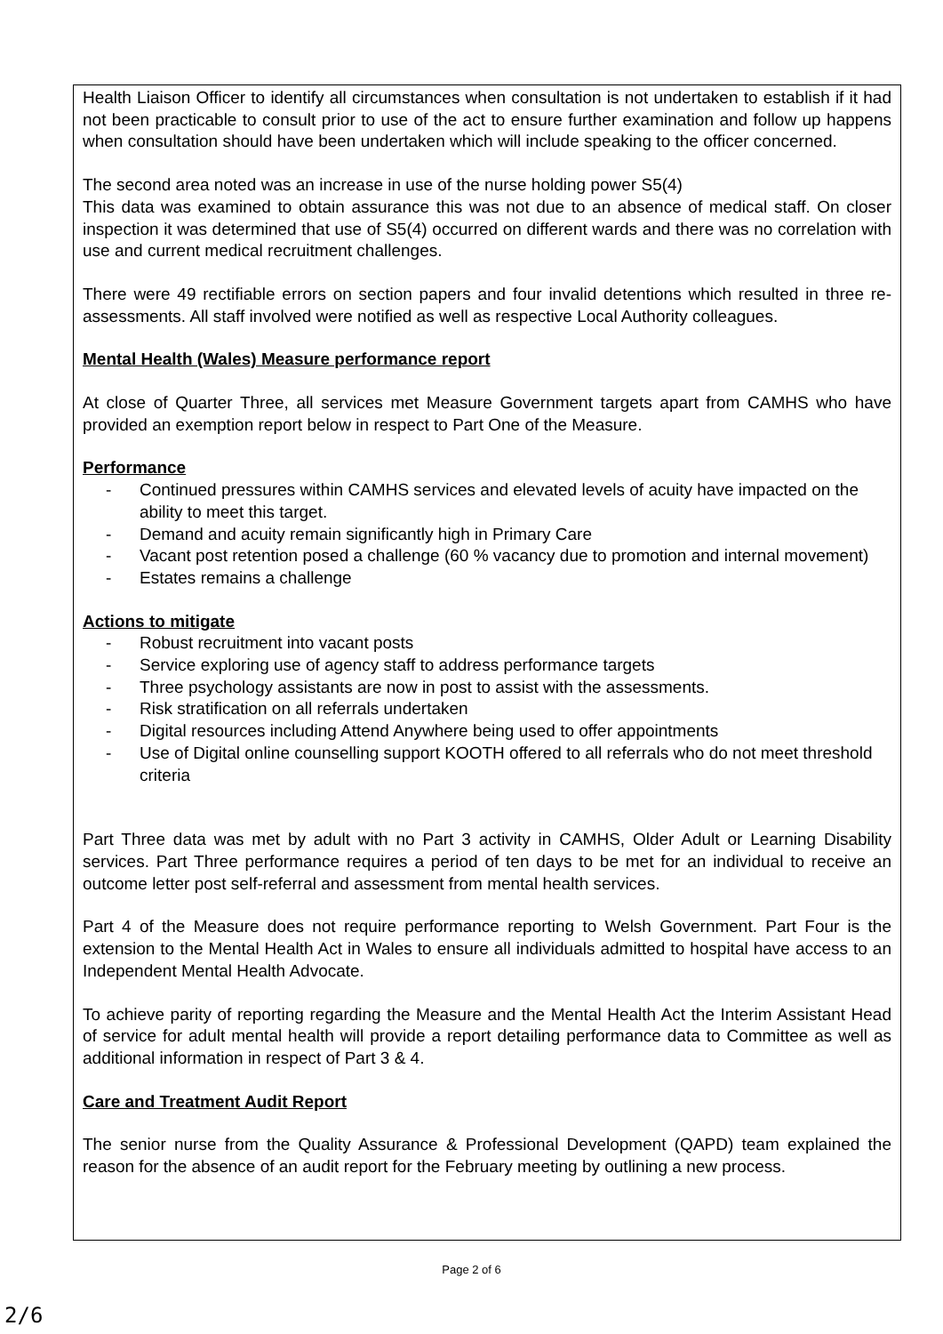Health Liaison Officer to identify all circumstances when consultation is not undertaken to establish if it had not been practicable to consult prior to use of the act to ensure further examination and follow up happens when consultation should have been undertaken which will include speaking to the officer concerned.
The second area noted was an increase in use of the nurse holding power S5(4)
This data was examined to obtain assurance this was not due to an absence of medical staff. On closer inspection it was determined that use of S5(4) occurred on different wards and there was no correlation with use and current medical recruitment challenges.
There were 49 rectifiable errors on section papers and four invalid detentions which resulted in three re-assessments. All staff involved were notified as well as respective Local Authority colleagues.
Mental Health (Wales) Measure performance report
At close of Quarter Three, all services met Measure Government targets apart from CAMHS who have provided an exemption report below in respect to Part One of the Measure.
Performance
- Continued pressures within CAMHS services and elevated levels of acuity have impacted on the ability to meet this target.
- Demand and acuity remain significantly high in Primary Care
- Vacant post retention posed a challenge (60 % vacancy due to promotion and internal movement)
- Estates remains a challenge
Actions to mitigate
- Robust recruitment into vacant posts
- Service exploring use of agency staff to address performance targets
- Three psychology assistants are now in post to assist with the assessments.
- Risk stratification on all referrals undertaken
- Digital resources including Attend Anywhere being used to offer appointments
- Use of Digital online counselling support KOOTH offered to all referrals who do not meet threshold criteria
Part Three data was met by adult with no Part 3 activity in CAMHS, Older Adult or Learning Disability services. Part Three performance requires a period of ten days to be met for an individual to receive an outcome letter post self-referral and assessment from mental health services.
Part 4 of the Measure does not require performance reporting to Welsh Government. Part Four is the extension to the Mental Health Act in Wales to ensure all individuals admitted to hospital have access to an Independent Mental Health Advocate.
To achieve parity of reporting regarding the Measure and the Mental Health Act the Interim Assistant Head of service for adult mental health will provide a report detailing performance data to Committee as well as additional information in respect of Part 3 & 4.
Care and Treatment Audit Report
The senior nurse from the Quality Assurance & Professional Development (QAPD) team explained the reason for the absence of an audit report for the February meeting by outlining a new process.
Page 2 of 6
2/6